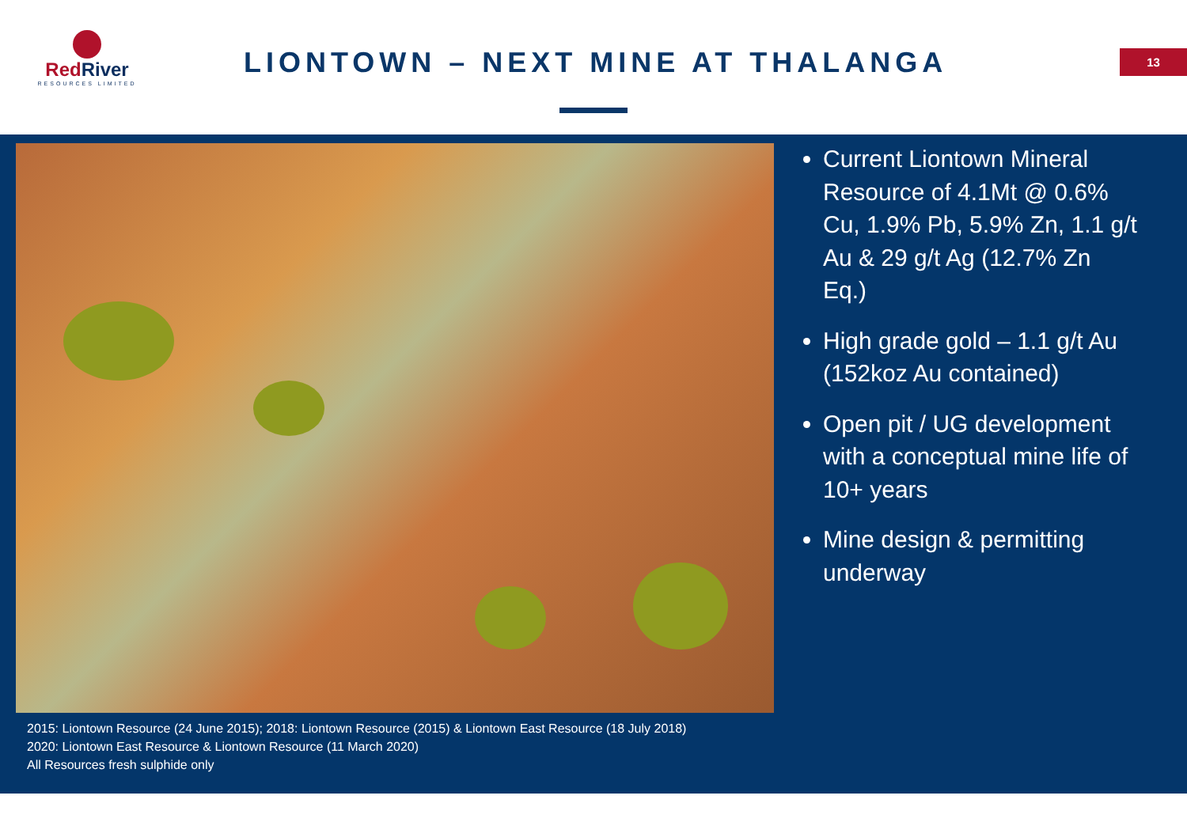RedRiver
RESOURCES LIMITED
LIONTOWN – NEXT MINE AT THALANGA
13
2015: Liontown Resource (24 June 2015); 2018: Liontown Resource (2015) & Liontown East Resource (18 July 2018)
2020: Liontown East Resource & Liontown Resource (11 March 2020)
All Resources fresh sulphide only
Current Liontown Mineral Resource of 4.1Mt @ 0.6% Cu, 1.9% Pb, 5.9% Zn, 1.1 g/t Au & 29 g/t Ag (12.7% Zn Eq.)
High grade gold – 1.1 g/t Au (152koz Au contained)
Open pit / UG development with a conceptual mine life of 10+ years
Mine design & permitting underway